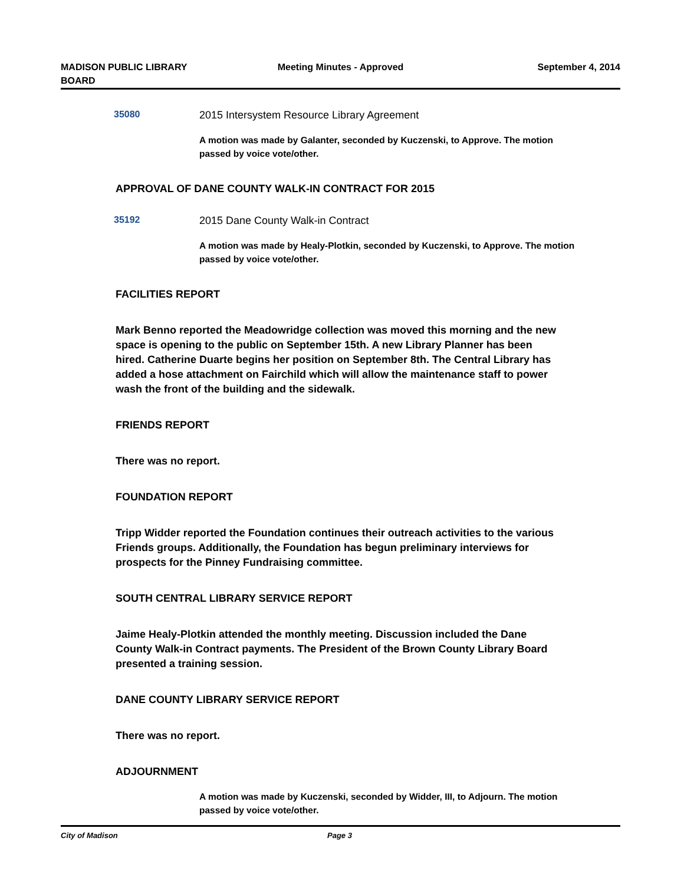MADISON PUBLIC LIBRARY
BOARD
Meeting Minutes - Approved September 4, 2014
35080 2015 Intersystem Resource Library Agreement
A motion was made by Galanter, seconded by Kuczenski, to Approve. The motion passed by voice vote/other.
APPROVAL OF DANE COUNTY WALK-IN CONTRACT FOR 2015
35192 2015 Dane County Walk-in Contract
A motion was made by Healy-Plotkin, seconded by Kuczenski, to Approve. The motion passed by voice vote/other.
FACILITIES REPORT
Mark Benno reported the Meadowridge collection was moved this morning and the new space is opening to the public on September 15th. A new Library Planner has been hired. Catherine Duarte begins her position on September 8th. The Central Library has added a hose attachment on Fairchild which will allow the maintenance staff to power wash the front of the building and the sidewalk.
FRIENDS REPORT
There was no report.
FOUNDATION REPORT
Tripp Widder reported the Foundation continues their outreach activities to the various Friends groups. Additionally, the Foundation has begun preliminary interviews for prospects for the Pinney Fundraising committee.
SOUTH CENTRAL LIBRARY SERVICE REPORT
Jaime Healy-Plotkin attended the monthly meeting. Discussion included the Dane County Walk-in Contract payments. The President of the Brown County Library Board presented a training session.
DANE COUNTY LIBRARY SERVICE REPORT
There was no report.
ADJOURNMENT
A motion was made by Kuczenski, seconded by Widder, III, to Adjourn. The motion passed by voice vote/other.
City of Madison Page 3